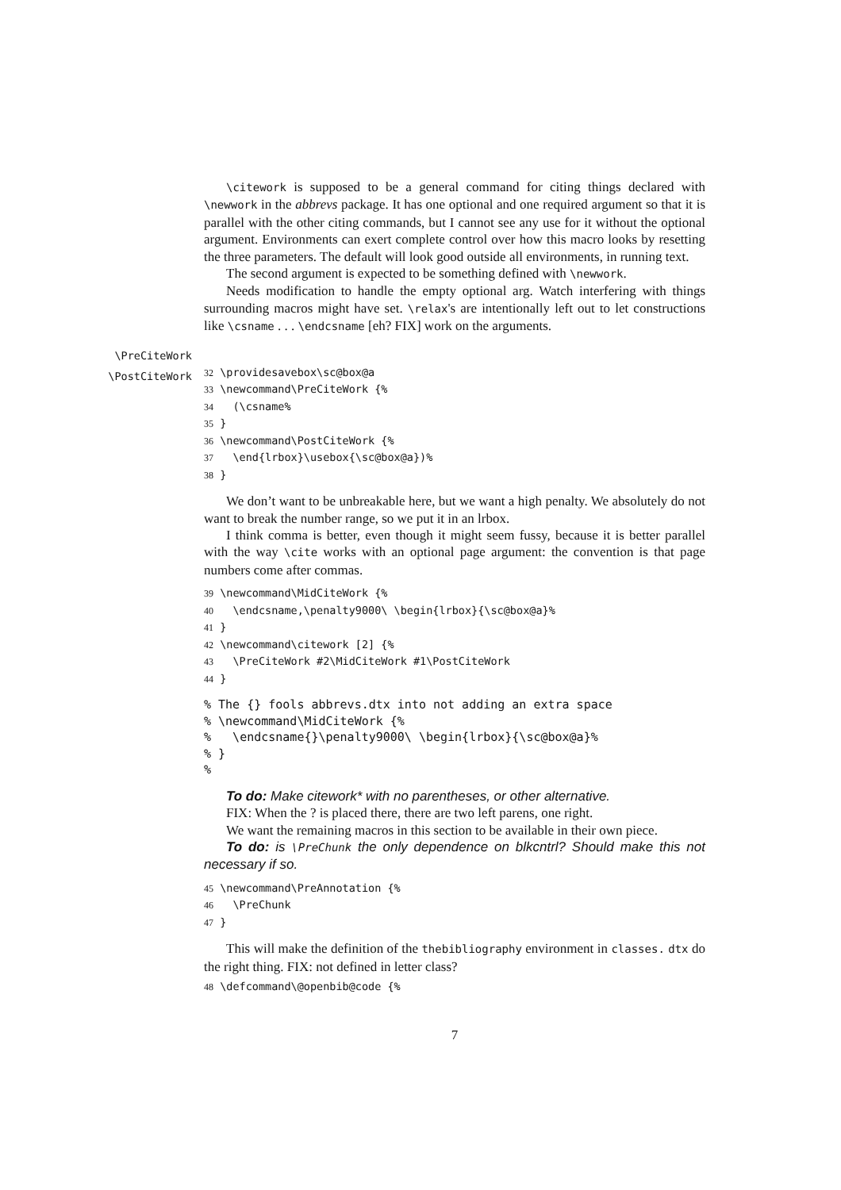\citework is supposed to be a general command for citing things declared with \newwork in the abbrevs package. It has one optional and one required argument so that it is parallel with the other citing commands, but I cannot see any use for it without the optional argument. Environments can exert complete control over how this macro looks by resetting the three parameters. The default will look good outside all environments, in running text.
The second argument is expected to be something defined with \newwork.
Needs modification to handle the empty optional arg. Watch interfering with things surrounding macros might have set. \relax's are intentionally left out to let constructions like \csname . . . \endcsname [eh? FIX] work on the arguments.
\PreCiteWork
\PostCiteWork
32 \providesavebox\sc@box@a 33 \newcommand\PreCiteWork {% 34 (\csname% 35 } 36 \newcommand\PostCiteWork {% 37 \end{lrbox}\usebox{\sc@box@a})% 38 }
We don’t want to be unbreakable here, but we want a high penalty. We absolutely do not want to break the number range, so we put it in an lrbox.
I think comma is better, even though it might seem fussy, because it is better parallel with the way \cite works with an optional page argument: the convention is that page numbers come after commas.
39 \newcommand\MidCiteWork {% 40 \endcsname,\penalty9000\ \begin{lrbox}{\sc@box@a}% 41 } 42 \newcommand\citework [2] {% 43 \PreCiteWork #2\MidCiteWork #1\PostCiteWork 44 }
% The {} fools abbrevs.dtx into not adding an extra space % \newcommand\MidCiteWork {% % \endcsname{}\penalty9000\ \begin{lrbox}{\sc@box@a}% % } %
To do: Make citework* with no parentheses, or other alternative.
FIX: When the ? is placed there, there are two left parens, one right.
We want the remaining macros in this section to be available in their own piece.
To do: is \PreChunk the only dependence on blkcntrl? Should make this not necessary if so.
45 \newcommand\PreAnnotation {% 46 \PreChunk 47 }
This will make the definition of the thebibliography environment in classes. dtx do the right thing. FIX: not defined in letter class?
48 \defcommand\@openbib@code {%
7